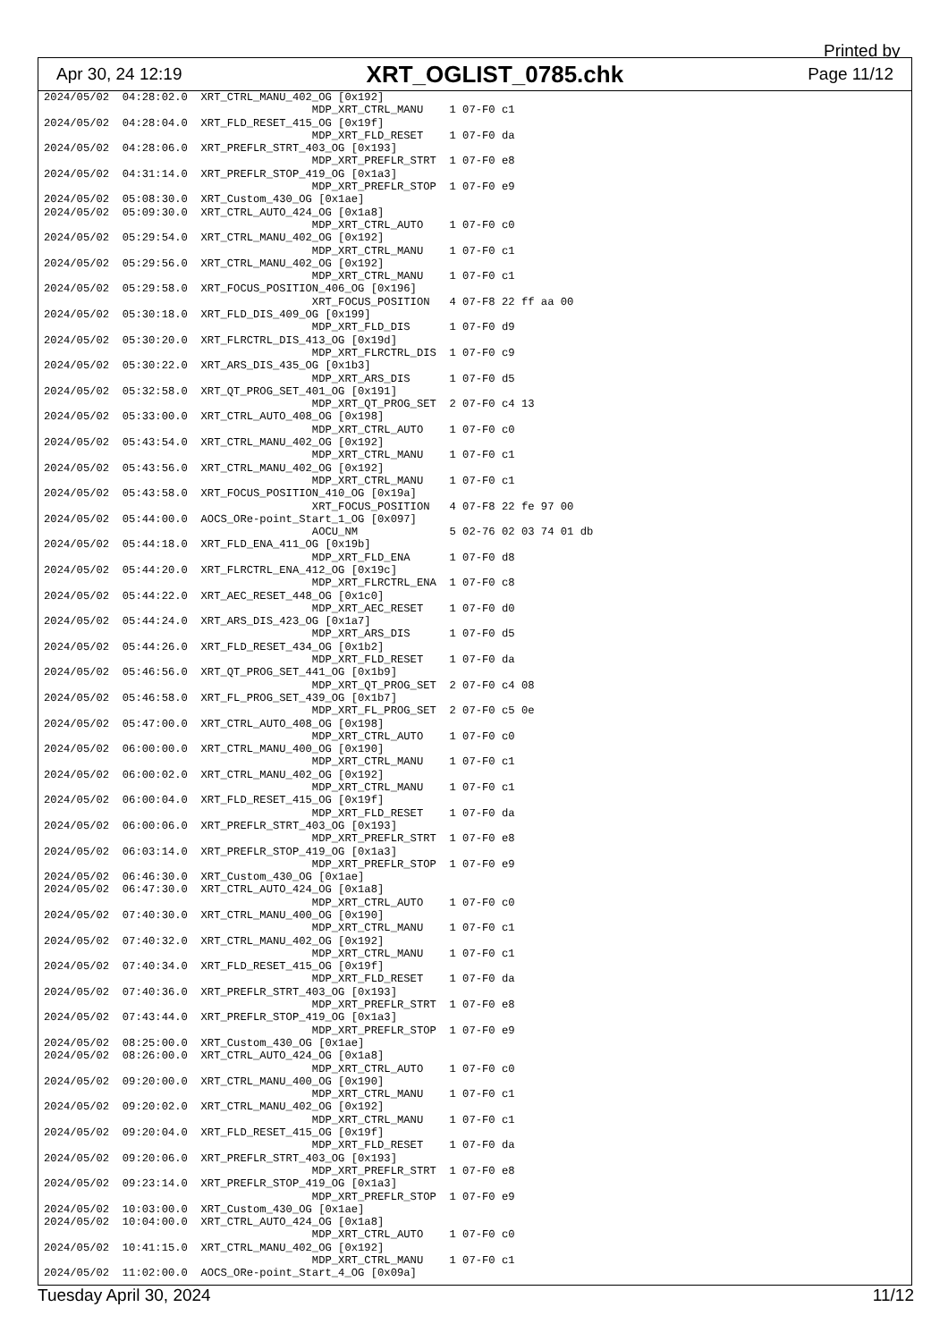Printed by
Apr 30, 24 12:19 XRT_OGLIST_0785.chk Page 11/12
2024/05/02  04:28:02.0  XRT_CTRL_MANU_402_OG [0x192]
                                         MDP_XRT_CTRL_MANU    1 07-F0 c1
2024/05/02  04:28:04.0  XRT_FLD_RESET_415_OG [0x19f]
                                         MDP_XRT_FLD_RESET    1 07-F0 da
2024/05/02  04:28:06.0  XRT_PREFLR_STRT_403_OG [0x193]
                                         MDP_XRT_PREFLR_STRT  1 07-F0 e8
2024/05/02  04:31:14.0  XRT_PREFLR_STOP_419_OG [0x1a3]
                                         MDP_XRT_PREFLR_STOP  1 07-F0 e9
2024/05/02  05:08:30.0  XRT_Custom_430_OG [0x1ae]
2024/05/02  05:09:30.0  XRT_CTRL_AUTO_424_OG [0x1a8]
                                         MDP_XRT_CTRL_AUTO    1 07-F0 c0
2024/05/02  05:29:54.0  XRT_CTRL_MANU_402_OG [0x192]
                                         MDP_XRT_CTRL_MANU    1 07-F0 c1
2024/05/02  05:29:56.0  XRT_CTRL_MANU_402_OG [0x192]
                                         MDP_XRT_CTRL_MANU    1 07-F0 c1
2024/05/02  05:29:58.0  XRT_FOCUS_POSITION_406_OG [0x196]
                                         XRT_FOCUS_POSITION   4 07-F8 22 ff aa 00
2024/05/02  05:30:18.0  XRT_FLD_DIS_409_OG [0x199]
                                         MDP_XRT_FLD_DIS      1 07-F0 d9
2024/05/02  05:30:20.0  XRT_FLRCTRL_DIS_413_OG [0x19d]
                                         MDP_XRT_FLRCTRL_DIS  1 07-F0 c9
2024/05/02  05:30:22.0  XRT_ARS_DIS_435_OG [0x1b3]
                                         MDP_XRT_ARS_DIS      1 07-F0 d5
2024/05/02  05:32:58.0  XRT_QT_PROG_SET_401_OG [0x191]
                                         MDP_XRT_QT_PROG_SET  2 07-F0 c4 13
2024/05/02  05:33:00.0  XRT_CTRL_AUTO_408_OG [0x198]
                                         MDP_XRT_CTRL_AUTO    1 07-F0 c0
2024/05/02  05:43:54.0  XRT_CTRL_MANU_402_OG [0x192]
                                         MDP_XRT_CTRL_MANU    1 07-F0 c1
2024/05/02  05:43:56.0  XRT_CTRL_MANU_402_OG [0x192]
                                         MDP_XRT_CTRL_MANU    1 07-F0 c1
2024/05/02  05:43:58.0  XRT_FOCUS_POSITION_410_OG [0x19a]
                                         XRT_FOCUS_POSITION   4 07-F8 22 fe 97 00
2024/05/02  05:44:00.0  AOCS_ORe-point_Start_1_OG [0x097]
                                         AOCU_NM              5 02-76 02 03 74 01 db
2024/05/02  05:44:18.0  XRT_FLD_ENA_411_OG [0x19b]
                                         MDP_XRT_FLD_ENA      1 07-F0 d8
2024/05/02  05:44:20.0  XRT_FLRCTRL_ENA_412_OG [0x19c]
                                         MDP_XRT_FLRCTRL_ENA  1 07-F0 c8
2024/05/02  05:44:22.0  XRT_AEC_RESET_448_OG [0x1c0]
                                         MDP_XRT_AEC_RESET    1 07-F0 d0
2024/05/02  05:44:24.0  XRT_ARS_DIS_423_OG [0x1a7]
                                         MDP_XRT_ARS_DIS      1 07-F0 d5
2024/05/02  05:44:26.0  XRT_FLD_RESET_434_OG [0x1b2]
                                         MDP_XRT_FLD_RESET    1 07-F0 da
2024/05/02  05:46:56.0  XRT_QT_PROG_SET_441_OG [0x1b9]
                                         MDP_XRT_QT_PROG_SET  2 07-F0 c4 08
2024/05/02  05:46:58.0  XRT_FL_PROG_SET_439_OG [0x1b7]
                                         MDP_XRT_FL_PROG_SET  2 07-F0 c5 0e
2024/05/02  05:47:00.0  XRT_CTRL_AUTO_408_OG [0x198]
                                         MDP_XRT_CTRL_AUTO    1 07-F0 c0
2024/05/02  06:00:00.0  XRT_CTRL_MANU_400_OG [0x190]
                                         MDP_XRT_CTRL_MANU    1 07-F0 c1
2024/05/02  06:00:02.0  XRT_CTRL_MANU_402_OG [0x192]
                                         MDP_XRT_CTRL_MANU    1 07-F0 c1
2024/05/02  06:00:04.0  XRT_FLD_RESET_415_OG [0x19f]
                                         MDP_XRT_FLD_RESET    1 07-F0 da
2024/05/02  06:00:06.0  XRT_PREFLR_STRT_403_OG [0x193]
                                         MDP_XRT_PREFLR_STRT  1 07-F0 e8
2024/05/02  06:03:14.0  XRT_PREFLR_STOP_419_OG [0x1a3]
                                         MDP_XRT_PREFLR_STOP  1 07-F0 e9
2024/05/02  06:46:30.0  XRT_Custom_430_OG [0x1ae]
2024/05/02  06:47:30.0  XRT_CTRL_AUTO_424_OG [0x1a8]
                                         MDP_XRT_CTRL_AUTO    1 07-F0 c0
2024/05/02  07:40:30.0  XRT_CTRL_MANU_400_OG [0x190]
                                         MDP_XRT_CTRL_MANU    1 07-F0 c1
2024/05/02  07:40:32.0  XRT_CTRL_MANU_402_OG [0x192]
                                         MDP_XRT_CTRL_MANU    1 07-F0 c1
2024/05/02  07:40:34.0  XRT_FLD_RESET_415_OG [0x19f]
                                         MDP_XRT_FLD_RESET    1 07-F0 da
2024/05/02  07:40:36.0  XRT_PREFLR_STRT_403_OG [0x193]
                                         MDP_XRT_PREFLR_STRT  1 07-F0 e8
2024/05/02  07:43:44.0  XRT_PREFLR_STOP_419_OG [0x1a3]
                                         MDP_XRT_PREFLR_STOP  1 07-F0 e9
2024/05/02  08:25:00.0  XRT_Custom_430_OG [0x1ae]
2024/05/02  08:26:00.0  XRT_CTRL_AUTO_424_OG [0x1a8]
                                         MDP_XRT_CTRL_AUTO    1 07-F0 c0
2024/05/02  09:20:00.0  XRT_CTRL_MANU_400_OG [0x190]
                                         MDP_XRT_CTRL_MANU    1 07-F0 c1
2024/05/02  09:20:02.0  XRT_CTRL_MANU_402_OG [0x192]
                                         MDP_XRT_CTRL_MANU    1 07-F0 c1
2024/05/02  09:20:04.0  XRT_FLD_RESET_415_OG [0x19f]
                                         MDP_XRT_FLD_RESET    1 07-F0 da
2024/05/02  09:20:06.0  XRT_PREFLR_STRT_403_OG [0x193]
                                         MDP_XRT_PREFLR_STRT  1 07-F0 e8
2024/05/02  09:23:14.0  XRT_PREFLR_STOP_419_OG [0x1a3]
                                         MDP_XRT_PREFLR_STOP  1 07-F0 e9
2024/05/02  10:03:00.0  XRT_Custom_430_OG [0x1ae]
2024/05/02  10:04:00.0  XRT_CTRL_AUTO_424_OG [0x1a8]
                                         MDP_XRT_CTRL_AUTO    1 07-F0 c0
2024/05/02  10:41:15.0  XRT_CTRL_MANU_402_OG [0x192]
                                         MDP_XRT_CTRL_MANU    1 07-F0 c1
2024/05/02  11:02:00.0  AOCS_ORe-point_Start_4_OG [0x09a]
Tuesday April 30, 2024 11/12